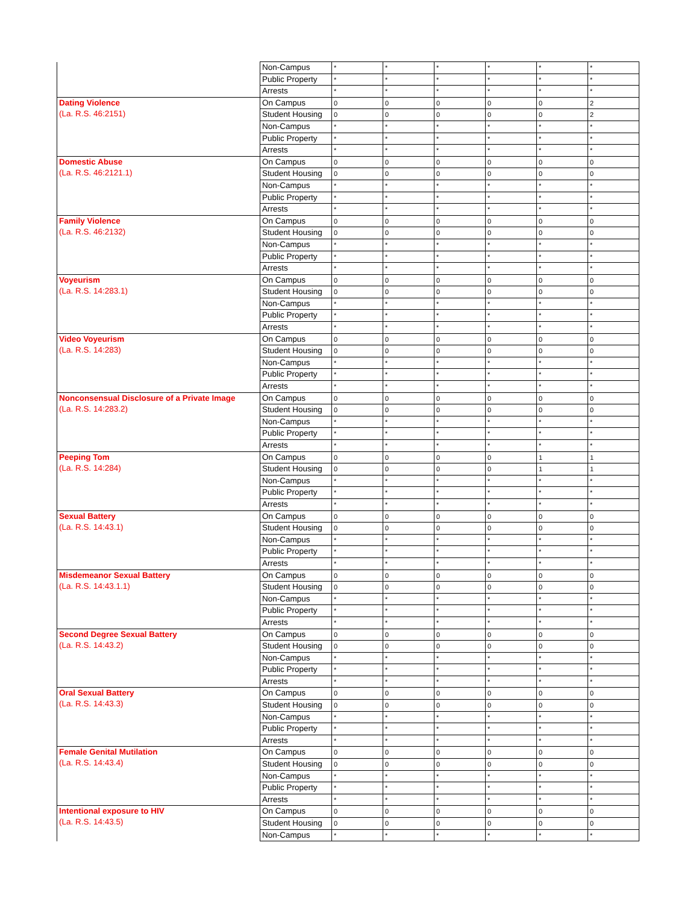| | Non-Campus | * | * | * | * | * | * |
| | Public Property | * | * | * | * | * | * |
| | Arrests | * | * | * | * | * | * |
| Dating Violence (La. R.S. 46:2151) | On Campus | 0 | 0 | 0 | 0 | 0 | 2 |
| | Student Housing | 0 | 0 | 0 | 0 | 0 | 2 |
| | Non-Campus | * | * | * | * | * | * |
| | Public Property | * | * | * | * | * | * |
| | Arrests | * | * | * | * | * | * |
| Domestic Abuse (La. R.S. 46:2121.1) | On Campus | 0 | 0 | 0 | 0 | 0 | 0 |
| | Student Housing | 0 | 0 | 0 | 0 | 0 | 0 |
| | Non-Campus | * | * | * | * | * | * |
| | Public Property | * | * | * | * | * | * |
| | Arrests | * | * | * | * | * | * |
| Family Violence (La. R.S. 46:2132) | On Campus | 0 | 0 | 0 | 0 | 0 | 0 |
| | Student Housing | 0 | 0 | 0 | 0 | 0 | 0 |
| | Non-Campus | * | * | * | * | * | * |
| | Public Property | * | * | * | * | * | * |
| | Arrests | * | * | * | * | * | * |
| Voyeurism (La. R.S. 14:283.1) | On Campus | 0 | 0 | 0 | 0 | 0 | 0 |
| | Student Housing | 0 | 0 | 0 | 0 | 0 | 0 |
| | Non-Campus | * | * | * | * | * | * |
| | Public Property | * | * | * | * | * | * |
| | Arrests | * | * | * | * | * | * |
| Video Voyeurism (La. R.S. 14:283) | On Campus | 0 | 0 | 0 | 0 | 0 | 0 |
| | Student Housing | 0 | 0 | 0 | 0 | 0 | 0 |
| | Non-Campus | * | * | * | * | * | * |
| | Public Property | * | * | * | * | * | * |
| | Arrests | * | * | * | * | * | * |
| Nonconsensual Disclosure of a Private Image (La. R.S. 14:283.2) | On Campus | 0 | 0 | 0 | 0 | 0 | 0 |
| | Student Housing | 0 | 0 | 0 | 0 | 0 | 0 |
| | Non-Campus | * | * | * | * | * | * |
| | Public Property | * | * | * | * | * | * |
| | Arrests | * | * | * | * | * | * |
| Peeping Tom (La. R.S. 14:284) | On Campus | 0 | 0 | 0 | 0 | 1 | 1 |
| | Student Housing | 0 | 0 | 0 | 0 | 1 | 1 |
| | Non-Campus | * | * | * | * | * | * |
| | Public Property | * | * | * | * | * | * |
| | Arrests | * | * | * | * | * | * |
| Sexual Battery (La. R.S. 14:43.1) | On Campus | 0 | 0 | 0 | 0 | 0 | 0 |
| | Student Housing | 0 | 0 | 0 | 0 | 0 | 0 |
| | Non-Campus | * | * | * | * | * | * |
| | Public Property | * | * | * | * | * | * |
| | Arrests | * | * | * | * | * | * |
| Misdemeanor Sexual Battery (La. R.S. 14:43.1.1) | On Campus | 0 | 0 | 0 | 0 | 0 | 0 |
| | Student Housing | 0 | 0 | 0 | 0 | 0 | 0 |
| | Non-Campus | * | * | * | * | * | * |
| | Public Property | * | * | * | * | * | * |
| | Arrests | * | * | * | * | * | * |
| Second Degree Sexual Battery (La. R.S. 14:43.2) | On Campus | 0 | 0 | 0 | 0 | 0 | 0 |
| | Student Housing | 0 | 0 | 0 | 0 | 0 | 0 |
| | Non-Campus | * | * | * | * | * | * |
| | Public Property | * | * | * | * | * | * |
| | Arrests | * | * | * | * | * | * |
| Oral Sexual Battery (La. R.S. 14:43.3) | On Campus | 0 | 0 | 0 | 0 | 0 | 0 |
| | Student Housing | 0 | 0 | 0 | 0 | 0 | 0 |
| | Non-Campus | * | * | * | * | * | * |
| | Public Property | * | * | * | * | * | * |
| | Arrests | * | * | * | * | * | * |
| Female Genital Mutilation (La. R.S. 14:43.4) | On Campus | 0 | 0 | 0 | 0 | 0 | 0 |
| | Student Housing | 0 | 0 | 0 | 0 | 0 | 0 |
| | Non-Campus | * | * | * | * | * | * |
| | Public Property | * | * | * | * | * | * |
| | Arrests | * | * | * | * | * | * |
| Intentional exposure to HIV (La. R.S. 14:43.5) | On Campus | 0 | 0 | 0 | 0 | 0 | 0 |
| | Student Housing | 0 | 0 | 0 | 0 | 0 | 0 |
| | Non-Campus | * | * | * | * | * | * |